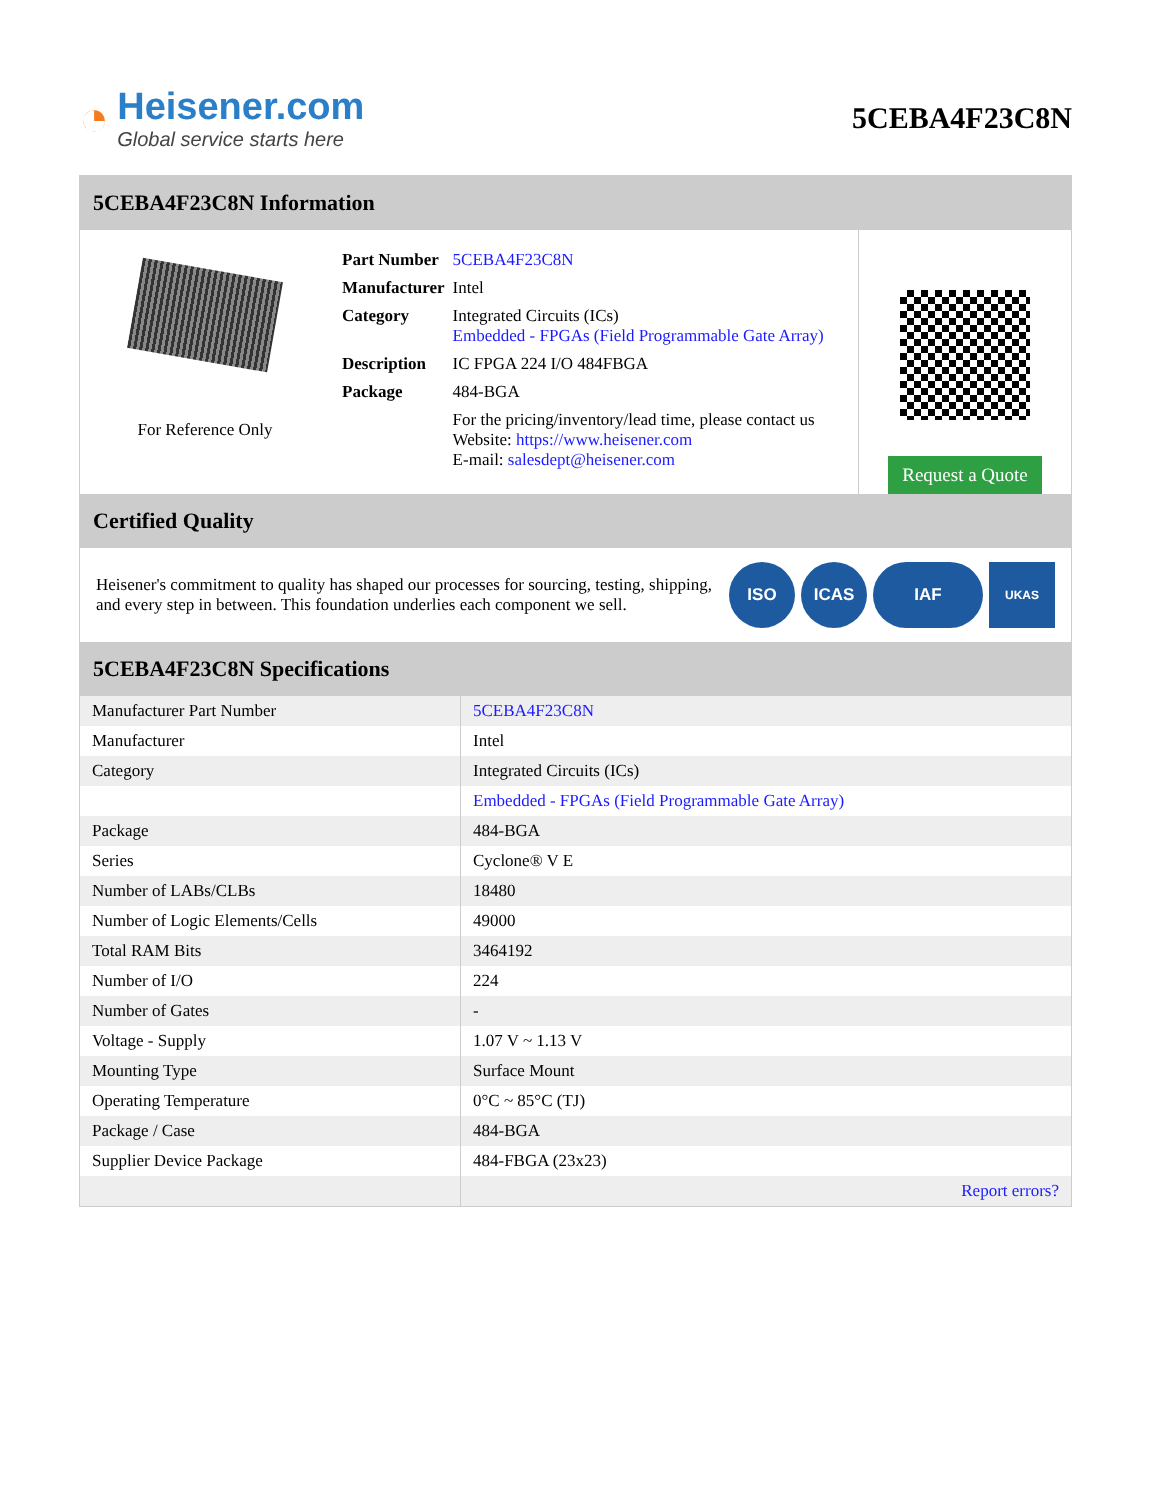◔
Heisener.com
Global service starts here
5CEBA4F23C8N
5CEBA4F23C8N Information
For Reference Only
| Part Number | 5CEBA4F23C8N |
| Manufacturer | Intel |
| Category | Integrated Circuits (ICs) Embedded - FPGAs (Field Programmable Gate Array) |
| Description | IC FPGA 224 I/O 484FBGA |
| Package | 484-BGA |
| | For the pricing/inventory/lead time, please contact us Website: https://www.heisener.com E-mail: salesdept@heisener.com |
Request a Quote
Certified Quality
Heisener's commitment to quality has shaped our processes for sourcing, testing, shipping, and every step in between. This foundation underlies each component we sell.
ISO ICAS IAF UKAS
5CEBA4F23C8N Specifications
| Manufacturer Part Number | 5CEBA4F23C8N |
| Manufacturer | Intel |
| Category | Integrated Circuits (ICs) |
| | Embedded - FPGAs (Field Programmable Gate Array) |
| Package | 484-BGA |
| Series | Cyclone® V E |
| Number of LABs/CLBs | 18480 |
| Number of Logic Elements/Cells | 49000 |
| Total RAM Bits | 3464192 |
| Number of I/O | 224 |
| Number of Gates | - |
| Voltage - Supply | 1.07 V ~ 1.13 V |
| Mounting Type | Surface Mount |
| Operating Temperature | 0°C ~ 85°C (TJ) |
| Package / Case | 484-BGA |
| Supplier Device Package | 484-FBGA (23x23) |
| | Report errors? |